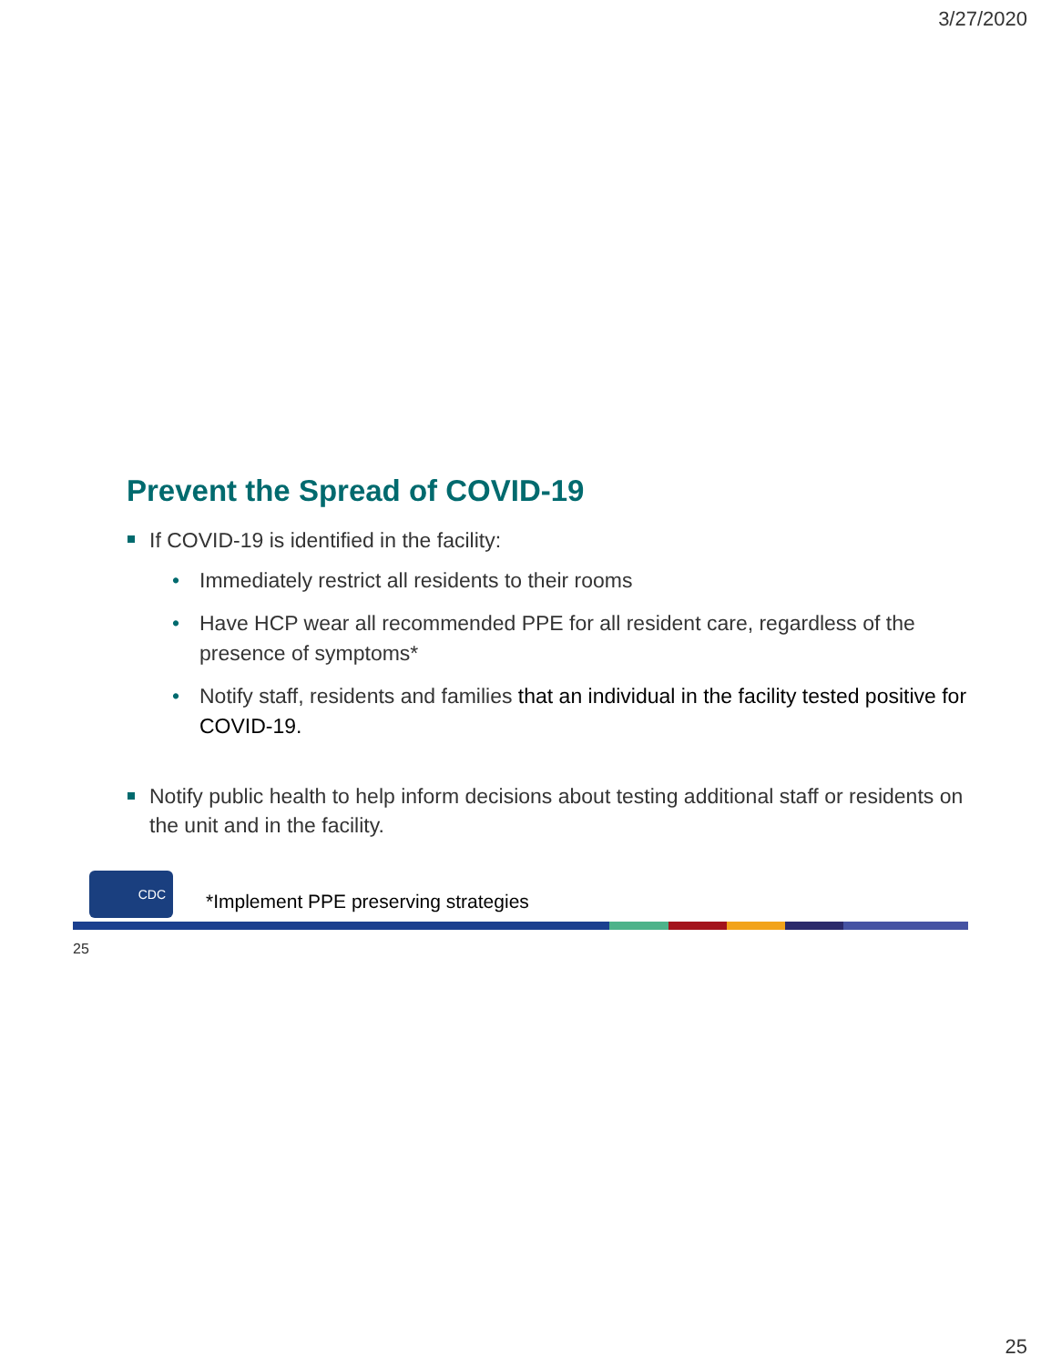3/27/2020
Prevent the Spread of COVID-19
If COVID-19 is identified in the facility:
• Immediately restrict all residents to their rooms
• Have HCP wear all recommended PPE for all resident care, regardless of the presence of symptoms*
• Notify staff, residents and families that an individual in the facility tested positive for COVID-19.
Notify public health to help inform decisions about testing additional staff or residents on the unit and in the facility.
CDC
*Implement PPE preserving strategies
25
25